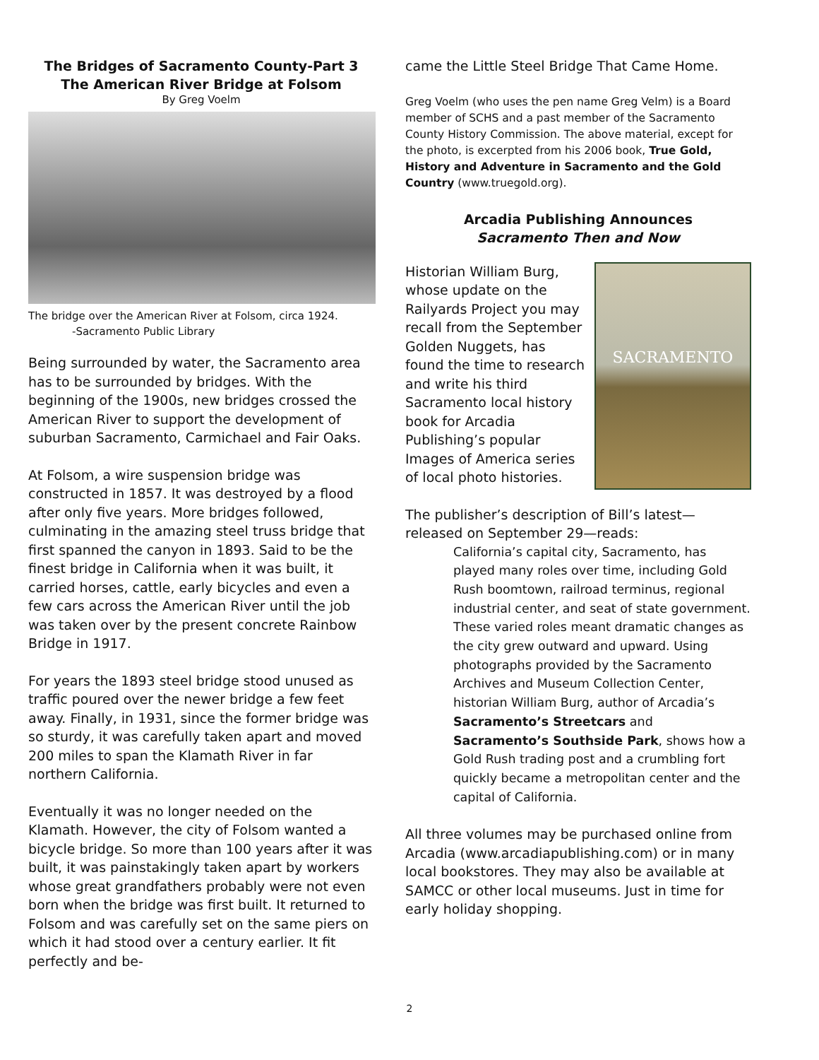The Bridges of Sacramento County-Part 3
The American River Bridge at Folsom
By Greg Voelm
The bridge over the American River at Folsom, circa 1924. -Sacramento Public Library
Being surrounded by water, the Sacramento area has to be surrounded by bridges. With the beginning of the 1900s, new bridges crossed the American River to support the development of suburban Sacramento, Carmichael and Fair Oaks.
At Folsom, a wire suspension bridge was constructed in 1857. It was destroyed by a flood after only five years. More bridges followed, culminating in the amazing steel truss bridge that first spanned the canyon in 1893. Said to be the finest bridge in California when it was built, it carried horses, cattle, early bicycles and even a few cars across the American River until the job was taken over by the present concrete Rainbow Bridge in 1917.
For years the 1893 steel bridge stood unused as traffic poured over the newer bridge a few feet away. Finally, in 1931, since the former bridge was so sturdy, it was carefully taken apart and moved 200 miles to span the Klamath River in far northern California.
Eventually it was no longer needed on the Klamath. However, the city of Folsom wanted a bicycle bridge. So more than 100 years after it was built, it was painstakingly taken apart by workers whose great grandfathers probably were not even born when the bridge was first built. It returned to Folsom and was carefully set on the same piers on which it had stood over a century earlier. It fit perfectly and be-
came the Little Steel Bridge That Came Home.
Greg Voelm (who uses the pen name Greg Velm) is a Board member of SCHS and a past member of the Sacramento County History Commission. The above material, except for the photo, is excerpted from his 2006 book, True Gold, History and Adventure in Sacramento and the Gold Country (www.truegold.org).
Arcadia Publishing Announces
Sacramento Then and Now
SACRAMENTO
Historian William Burg, whose update on the Railyards Project you may recall from the September Golden Nuggets, has found the time to research and write his third Sacramento local history book for Arcadia Publishing’s popular Images of America series of local photo histories.
The publisher’s description of Bill’s latest—released on September 29—reads:
California’s capital city, Sacramento, has played many roles over time, including Gold Rush boomtown, railroad terminus, regional industrial center, and seat of state government. These varied roles meant dramatic changes as the city grew outward and upward. Using photographs provided by the Sacramento Archives and Museum Collection Center, historian William Burg, author of Arcadia’s Sacramento’s Streetcars and Sacramento’s Southside Park, shows how a Gold Rush trading post and a crumbling fort quickly became a metropolitan center and the capital of California.
All three volumes may be purchased online from Arcadia (www.arcadiapublishing.com) or in many local bookstores. They may also be available at SAMCC or other local museums. Just in time for early holiday shopping.
2